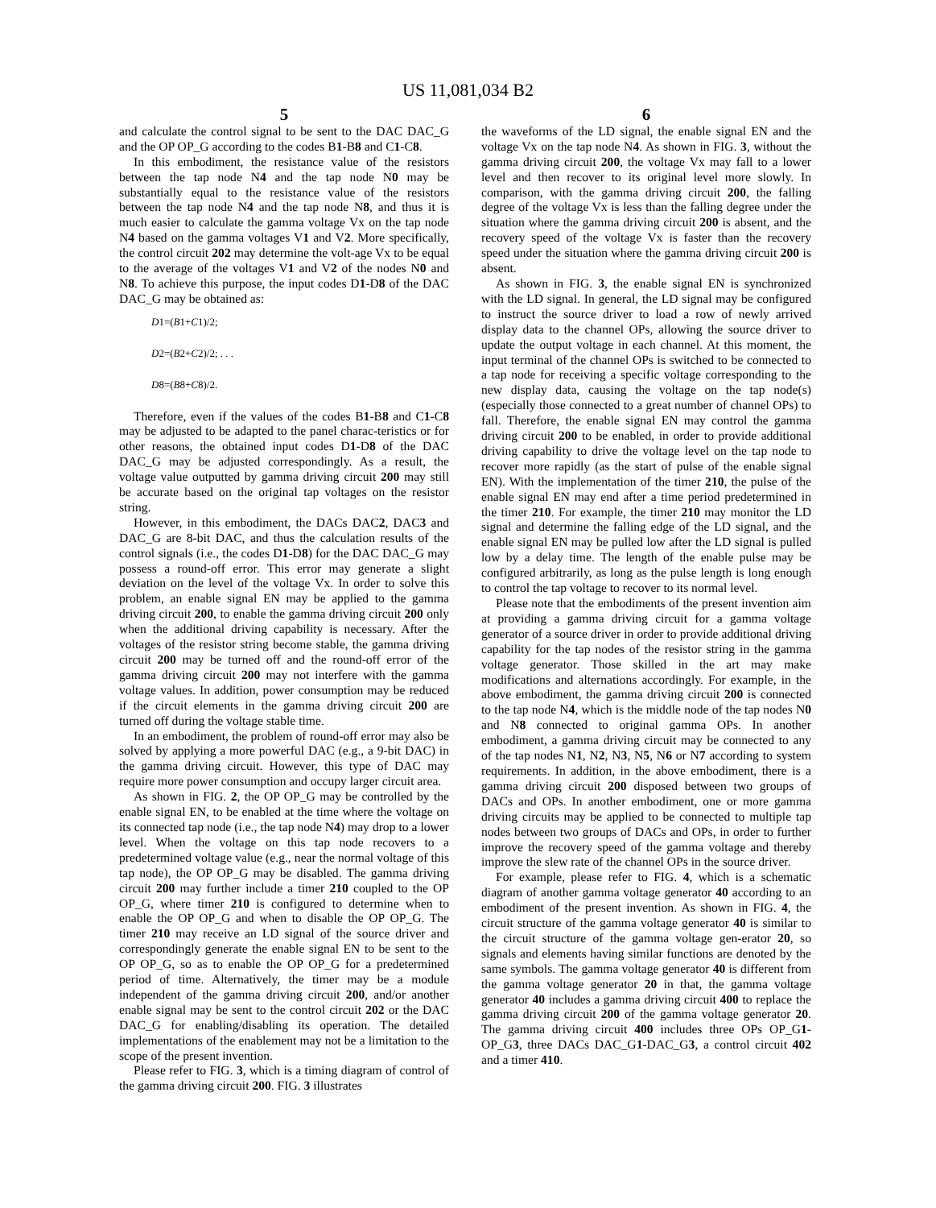US 11,081,034 B2
5
and calculate the control signal to be sent to the DAC DAC_G and the OP OP_G according to the codes B1-B8 and C1-C8.
In this embodiment, the resistance value of the resistors between the tap node N4 and the tap node N0 may be substantially equal to the resistance value of the resistors between the tap node N4 and the tap node N8, and thus it is much easier to calculate the gamma voltage Vx on the tap node N4 based on the gamma voltages V1 and V2. More specifically, the control circuit 202 may determine the volt-age Vx to be equal to the average of the voltages V1 and V2 of the nodes N0 and N8. To achieve this purpose, the input codes D1-D8 of the DAC DAC_G may be obtained as:
D1=(B1+C1)/2;
D2=(B2+C2)/2; . . .
D8=(B8+C8)/2.
Therefore, even if the values of the codes B1-B8 and C1-C8 may be adjusted to be adapted to the panel charac-teristics or for other reasons, the obtained input codes D1-D8 of the DAC DAC_G may be adjusted correspondingly. As a result, the voltage value outputted by gamma driving circuit 200 may still be accurate based on the original tap voltages on the resistor string.
However, in this embodiment, the DACs DAC2, DAC3 and DAC_G are 8-bit DAC, and thus the calculation results of the control signals (i.e., the codes D1-D8) for the DAC DAC_G may possess a round-off error. This error may generate a slight deviation on the level of the voltage Vx. In order to solve this problem, an enable signal EN may be applied to the gamma driving circuit 200, to enable the gamma driving circuit 200 only when the additional driving capability is necessary. After the voltages of the resistor string become stable, the gamma driving circuit 200 may be turned off and the round-off error of the gamma driving circuit 200 may not interfere with the gamma voltage values. In addition, power consumption may be reduced if the circuit elements in the gamma driving circuit 200 are turned off during the voltage stable time.
In an embodiment, the problem of round-off error may also be solved by applying a more powerful DAC (e.g., a 9-bit DAC) in the gamma driving circuit. However, this type of DAC may require more power consumption and occupy larger circuit area.
As shown in FIG. 2, the OP OP_G may be controlled by the enable signal EN, to be enabled at the time where the voltage on its connected tap node (i.e., the tap node N4) may drop to a lower level. When the voltage on this tap node recovers to a predetermined voltage value (e.g., near the normal voltage of this tap node), the OP OP_G may be disabled. The gamma driving circuit 200 may further include a timer 210 coupled to the OP OP_G, where timer 210 is configured to determine when to enable the OP OP_G and when to disable the OP OP_G. The timer 210 may receive an LD signal of the source driver and correspondingly generate the enable signal EN to be sent to the OP OP_G, so as to enable the OP OP_G for a predetermined period of time. Alternatively, the timer may be a module independent of the gamma driving circuit 200, and/or another enable signal may be sent to the control circuit 202 or the DAC DAC_G for enabling/disabling its operation. The detailed implementations of the enablement may not be a limitation to the scope of the present invention.
Please refer to FIG. 3, which is a timing diagram of control of the gamma driving circuit 200. FIG. 3 illustrates
6
the waveforms of the LD signal, the enable signal EN and the voltage Vx on the tap node N4. As shown in FIG. 3, without the gamma driving circuit 200, the voltage Vx may fall to a lower level and then recover to its original level more slowly. In comparison, with the gamma driving circuit 200, the falling degree of the voltage Vx is less than the falling degree under the situation where the gamma driving circuit 200 is absent, and the recovery speed of the voltage Vx is faster than the recovery speed under the situation where the gamma driving circuit 200 is absent.
As shown in FIG. 3, the enable signal EN is synchronized with the LD signal. In general, the LD signal may be configured to instruct the source driver to load a row of newly arrived display data to the channel OPs, allowing the source driver to update the output voltage in each channel. At this moment, the input terminal of the channel OPs is switched to be connected to a tap node for receiving a specific voltage corresponding to the new display data, causing the voltage on the tap node(s) (especially those connected to a great number of channel OPs) to fall. Therefore, the enable signal EN may control the gamma driving circuit 200 to be enabled, in order to provide additional driving capability to drive the voltage level on the tap node to recover more rapidly (as the start of pulse of the enable signal EN). With the implementation of the timer 210, the pulse of the enable signal EN may end after a time period predetermined in the timer 210. For example, the timer 210 may monitor the LD signal and determine the falling edge of the LD signal, and the enable signal EN may be pulled low after the LD signal is pulled low by a delay time. The length of the enable pulse may be configured arbitrarily, as long as the pulse length is long enough to control the tap voltage to recover to its normal level.
Please note that the embodiments of the present invention aim at providing a gamma driving circuit for a gamma voltage generator of a source driver in order to provide additional driving capability for the tap nodes of the resistor string in the gamma voltage generator. Those skilled in the art may make modifications and alternations accordingly. For example, in the above embodiment, the gamma driving circuit 200 is connected to the tap node N4, which is the middle node of the tap nodes N0 and N8 connected to original gamma OPs. In another embodiment, a gamma driving circuit may be connected to any of the tap nodes N1, N2, N3, N5, N6 or N7 according to system requirements. In addition, in the above embodiment, there is a gamma driving circuit 200 disposed between two groups of DACs and OPs. In another embodiment, one or more gamma driving circuits may be applied to be connected to multiple tap nodes between two groups of DACs and OPs, in order to further improve the recovery speed of the gamma voltage and thereby improve the slew rate of the channel OPs in the source driver.
For example, please refer to FIG. 4, which is a schematic diagram of another gamma voltage generator 40 according to an embodiment of the present invention. As shown in FIG. 4, the circuit structure of the gamma voltage generator 40 is similar to the circuit structure of the gamma voltage gen-erator 20, so signals and elements having similar functions are denoted by the same symbols. The gamma voltage generator 40 is different from the gamma voltage generator 20 in that, the gamma voltage generator 40 includes a gamma driving circuit 400 to replace the gamma driving circuit 200 of the gamma voltage generator 20. The gamma driving circuit 400 includes three OPs OP_G1-OP_G3, three DACs DAC_G1-DAC_G3, a control circuit 402 and a timer 410.